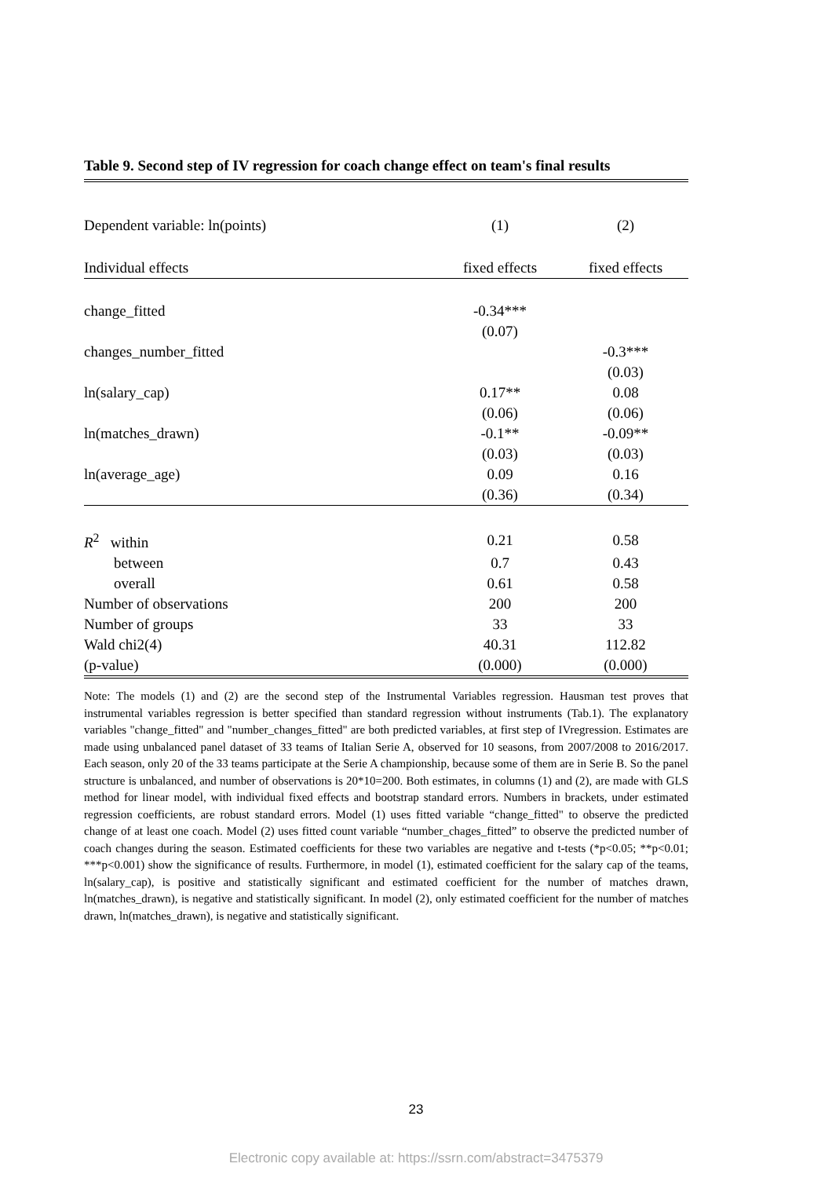Table 9. Second step of IV regression for coach change effect on team's final results
| Dependent variable: ln(points) | (1) | (2) |
| Individual effects | fixed effects | fixed effects |
| change_fitted | -0.34*** | |
| | (0.07) | |
| changes_number_fitted | | -0.3*** |
| | | (0.03) |
| ln(salary_cap) | 0.17** | 0.08 |
| | (0.06) | (0.06) |
| ln(matches_drawn) | -0.1** | -0.09** |
| | (0.03) | (0.03) |
| ln(average_age) | 0.09 | 0.16 |
| | (0.36) | (0.34) |
| R<sup>2</sup> within | 0.21 | 0.58 |
| between | 0.7 | 0.43 |
| overall | 0.61 | 0.58 |
| Number of observations | 200 | 200 |
| Number of groups | 33 | 33 |
| Wald chi2(4) | 40.31 | 112.82 |
| (p-value) | (0.000) | (0.000) |
Note: The models (1) and (2) are the second step of the Instrumental Variables regression. Hausman test proves that instrumental variables regression is better specified than standard regression without instruments (Tab.1). The explanatory variables "change_fitted" and "number_changes_fitted" are both predicted variables, at first step of IVregression. Estimates are made using unbalanced panel dataset of 33 teams of Italian Serie A, observed for 10 seasons, from 2007/2008 to 2016/2017. Each season, only 20 of the 33 teams participate at the Serie A championship, because some of them are in Serie B. So the panel structure is unbalanced, and number of observations is 20*10=200. Both estimates, in columns (1) and (2), are made with GLS method for linear model, with individual fixed effects and bootstrap standard errors. Numbers in brackets, under estimated regression coefficients, are robust standard errors. Model (1) uses fitted variable “change_fitted" to observe the predicted change of at least one coach. Model (2) uses fitted count variable “number_chages_fitted” to observe the predicted number of coach changes during the season. Estimated coefficients for these two variables are negative and t-tests (*p<0.05; **p<0.01; ***p<0.001) show the significance of results. Furthermore, in model (1), estimated coefficient for the salary cap of the teams, ln(salary_cap), is positive and statistically significant and estimated coefficient for the number of matches drawn, ln(matches_drawn), is negative and statistically significant. In model (2), only estimated coefficient for the number of matches drawn, ln(matches_drawn), is negative and statistically significant.
23
Electronic copy available at: https://ssrn.com/abstract=3475379